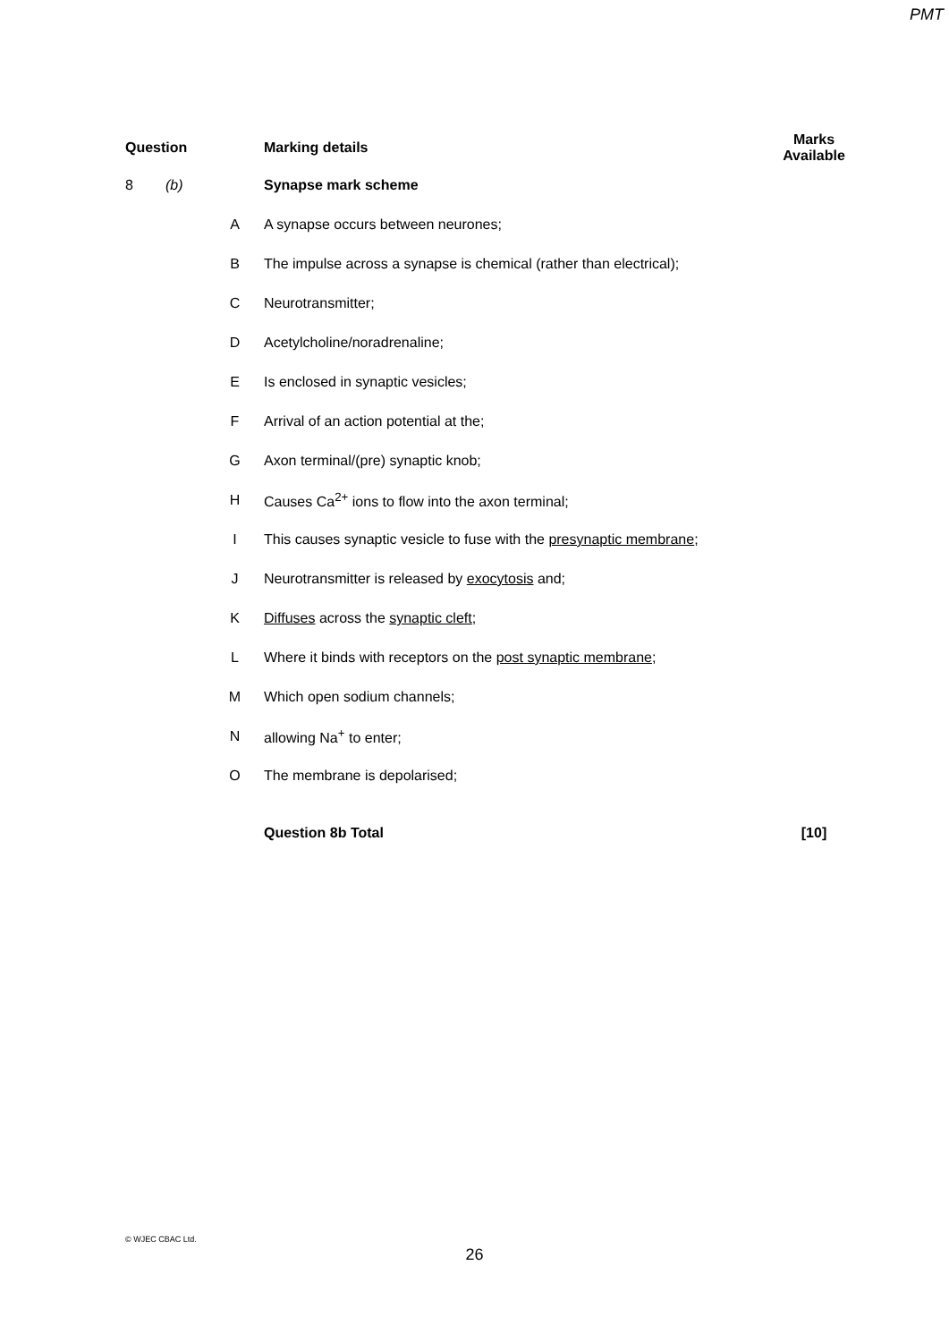PMT
| Question | | | Marking details | Marks Available |
| --- | --- | --- | --- | --- |
| 8 | (b) | | Synapse mark scheme | |
| | | A | A synapse occurs between neurones; | |
| | | B | The impulse across a synapse is chemical (rather than electrical); | |
| | | C | Neurotransmitter; | |
| | | D | Acetylcholine/noradrenaline; | |
| | | E | Is enclosed in synaptic vesicles; | |
| | | F | Arrival of an action potential at the; | |
| | | G | Axon terminal/(pre) synaptic knob; | |
| | | H | Causes Ca<sup>2+</sup> ions to flow into the axon terminal; | |
| | | I | This causes synaptic vesicle to fuse with the presynaptic membrane ; | |
| | | J | Neurotransmitter is released by exocytosis and; | |
| | | K | Diffuses across the synaptic cleft ; | |
| | | L | Where it binds with receptors on the post synaptic membrane ; | |
| | | M | Which open sodium channels; | |
| | | N | allowing Na<sup>+</sup> to enter; | |
| | | O | The membrane is depolarised; | |
| | | | Question 8b Total | [10] |
© WJEC CBAC Ltd.
26